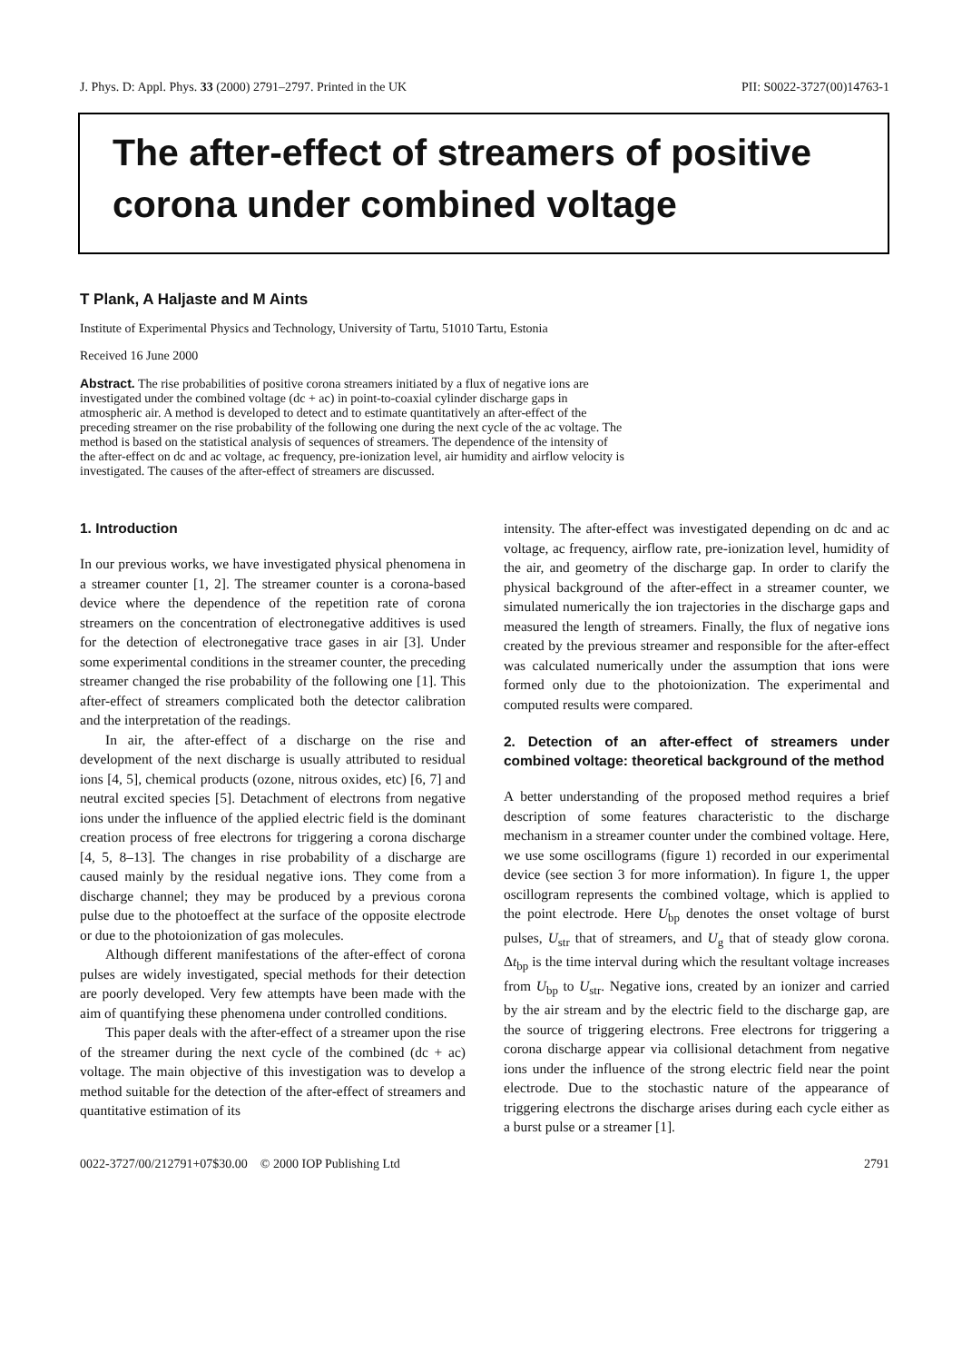J. Phys. D: Appl. Phys. 33 (2000) 2791–2797. Printed in the UK PII: S0022-3727(00)14763-1
The after-effect of streamers of positive corona under combined voltage
T Plank, A Haljaste and M Aints
Institute of Experimental Physics and Technology, University of Tartu, 51010 Tartu, Estonia
Received 16 June 2000
Abstract. The rise probabilities of positive corona streamers initiated by a flux of negative ions are investigated under the combined voltage (dc + ac) in point-to-coaxial cylinder discharge gaps in atmospheric air. A method is developed to detect and to estimate quantitatively an after-effect of the preceding streamer on the rise probability of the following one during the next cycle of the ac voltage. The method is based on the statistical analysis of sequences of streamers. The dependence of the intensity of the after-effect on dc and ac voltage, ac frequency, pre-ionization level, air humidity and airflow velocity is investigated. The causes of the after-effect of streamers are discussed.
1. Introduction
In our previous works, we have investigated physical phenomena in a streamer counter [1, 2]. The streamer counter is a corona-based device where the dependence of the repetition rate of corona streamers on the concentration of electronegative additives is used for the detection of electronegative trace gases in air [3]. Under some experimental conditions in the streamer counter, the preceding streamer changed the rise probability of the following one [1]. This after-effect of streamers complicated both the detector calibration and the interpretation of the readings.
In air, the after-effect of a discharge on the rise and development of the next discharge is usually attributed to residual ions [4, 5], chemical products (ozone, nitrous oxides, etc) [6, 7] and neutral excited species [5]. Detachment of electrons from negative ions under the influence of the applied electric field is the dominant creation process of free electrons for triggering a corona discharge [4, 5, 8–13]. The changes in rise probability of a discharge are caused mainly by the residual negative ions. They come from a discharge channel; they may be produced by a previous corona pulse due to the photoeffect at the surface of the opposite electrode or due to the photoionization of gas molecules.
Although different manifestations of the after-effect of corona pulses are widely investigated, special methods for their detection are poorly developed. Very few attempts have been made with the aim of quantifying these phenomena under controlled conditions.
This paper deals with the after-effect of a streamer upon the rise of the streamer during the next cycle of the combined (dc + ac) voltage. The main objective of this investigation was to develop a method suitable for the detection of the after-effect of streamers and quantitative estimation of its
intensity. The after-effect was investigated depending on dc and ac voltage, ac frequency, airflow rate, pre-ionization level, humidity of the air, and geometry of the discharge gap. In order to clarify the physical background of the after-effect in a streamer counter, we simulated numerically the ion trajectories in the discharge gaps and measured the length of streamers. Finally, the flux of negative ions created by the previous streamer and responsible for the after-effect was calculated numerically under the assumption that ions were formed only due to the photoionization. The experimental and computed results were compared.
2. Detection of an after-effect of streamers under combined voltage: theoretical background of the method
A better understanding of the proposed method requires a brief description of some features characteristic to the discharge mechanism in a streamer counter under the combined voltage. Here, we use some oscillograms (figure 1) recorded in our experimental device (see section 3 for more information). In figure 1, the upper oscillogram represents the combined voltage, which is applied to the point electrode. Here U<sub>bp</sub> denotes the onset voltage of burst pulses, U<sub>str</sub> that of streamers, and U<sub>g</sub> that of steady glow corona. Δt<sub>bp</sub> is the time interval during which the resultant voltage increases from U<sub>bp</sub> to U<sub>str</sub>. Negative ions, created by an ionizer and carried by the air stream and by the electric field to the discharge gap, are the source of triggering electrons. Free electrons for triggering a corona discharge appear via collisional detachment from negative ions under the influence of the strong electric field near the point electrode. Due to the stochastic nature of the appearance of triggering electrons the discharge arises during each cycle either as a burst pulse or a streamer [1].
0022-3727/00/212791+07$30.00 © 2000 IOP Publishing Ltd 2791